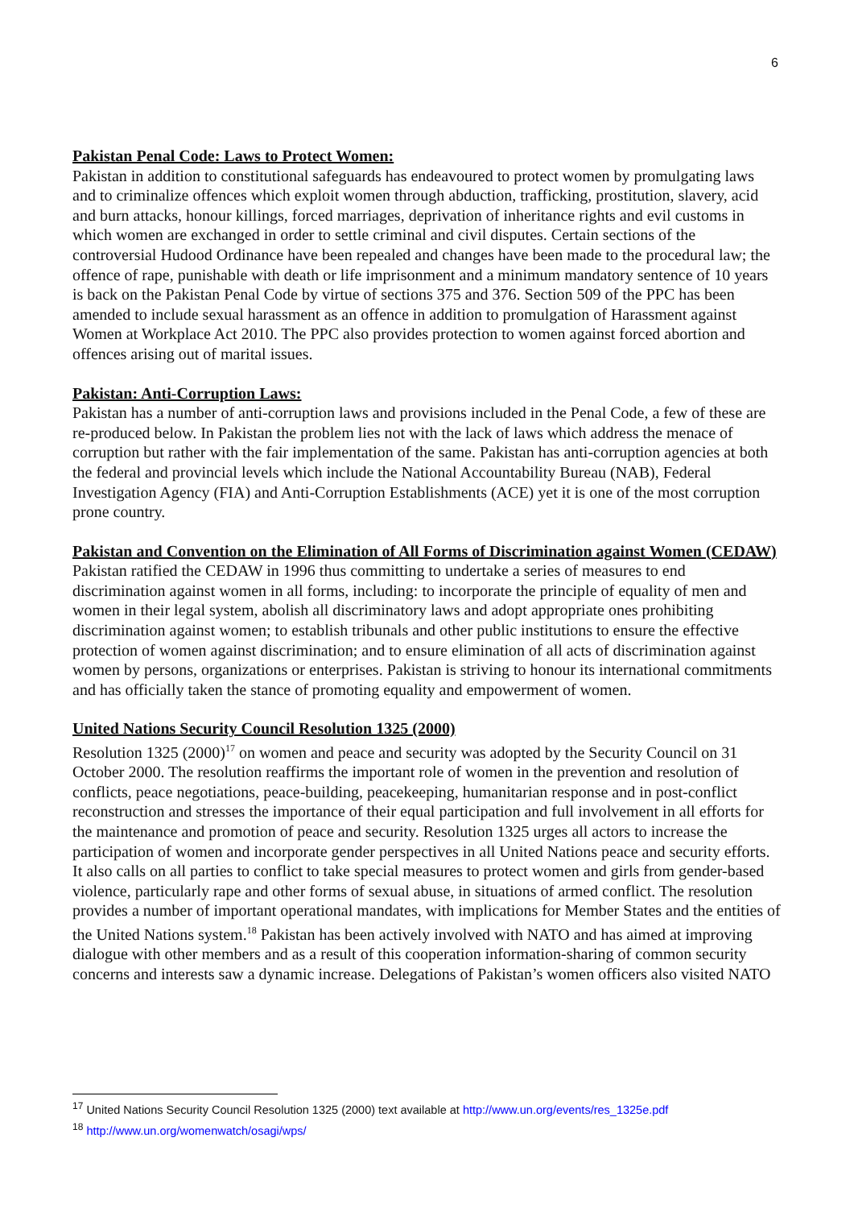6
Pakistan Penal Code: Laws to Protect Women:
Pakistan in addition to constitutional safeguards has endeavoured to protect women by promulgating laws and to criminalize offences which exploit women through abduction, trafficking, prostitution, slavery, acid and burn attacks, honour killings, forced marriages, deprivation of inheritance rights and evil customs in which women are exchanged in order to settle criminal and civil disputes. Certain sections of the controversial Hudood Ordinance have been repealed and changes have been made to the procedural law; the offence of rape, punishable with death or life imprisonment and a minimum mandatory sentence of 10 years is back on the Pakistan Penal Code by virtue of sections 375 and 376. Section 509 of the PPC has been amended to include sexual harassment as an offence in addition to promulgation of Harassment against Women at Workplace Act 2010. The PPC also provides protection to women against forced abortion and offences arising out of marital issues.
Pakistan: Anti-Corruption Laws:
Pakistan has a number of anti-corruption laws and provisions included in the Penal Code, a few of these are re-produced below. In Pakistan the problem lies not with the lack of laws which address the menace of corruption but rather with the fair implementation of the same. Pakistan has anti-corruption agencies at both the federal and provincial levels which include the National Accountability Bureau (NAB), Federal Investigation Agency (FIA) and Anti-Corruption Establishments (ACE) yet it is one of the most corruption prone country.
Pakistan and Convention on the Elimination of All Forms of Discrimination against Women (CEDAW)
Pakistan ratified the CEDAW in 1996 thus committing to undertake a series of measures to end discrimination against women in all forms, including: to incorporate the principle of equality of men and women in their legal system, abolish all discriminatory laws and adopt appropriate ones prohibiting discrimination against women; to establish tribunals and other public institutions to ensure the effective protection of women against discrimination; and to ensure elimination of all acts of discrimination against women by persons, organizations or enterprises. Pakistan is striving to honour its international commitments and has officially taken the stance of promoting equality and empowerment of women.
United Nations Security Council Resolution 1325 (2000)
Resolution 1325 (2000)<sup>17</sup> on women and peace and security was adopted by the Security Council on 31 October 2000. The resolution reaffirms the important role of women in the prevention and resolution of conflicts, peace negotiations, peace-building, peacekeeping, humanitarian response and in post-conflict reconstruction and stresses the importance of their equal participation and full involvement in all efforts for the maintenance and promotion of peace and security. Resolution 1325 urges all actors to increase the participation of women and incorporate gender perspectives in all United Nations peace and security efforts. It also calls on all parties to conflict to take special measures to protect women and girls from gender-based violence, particularly rape and other forms of sexual abuse, in situations of armed conflict. The resolution provides a number of important operational mandates, with implications for Member States and the entities of the United Nations system.<sup>18</sup> Pakistan has been actively involved with NATO and has aimed at improving dialogue with other members and as a result of this cooperation information-sharing of common security concerns and interests saw a dynamic increase. Delegations of Pakistan’s women officers also visited NATO
<sup>17</sup> United Nations Security Council Resolution 1325 (2000) text available at http://www.un.org/events/res_1325e.pdf
<sup>18</sup> http://www.un.org/womenwatch/osagi/wps/